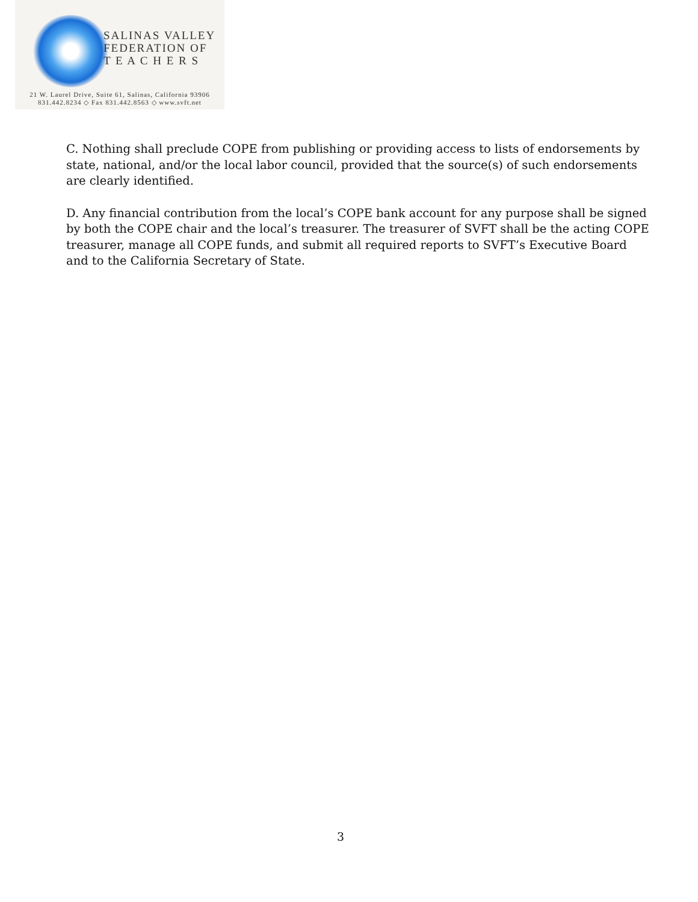SALINAS VALLEY
FEDERATION OF
T E A C H E R S
21 W. Laurel Drive, Suite 61, Salinas, California 93906
831.442.8234 ◇ Fax 831.442.8563 ◇ www.svft.net
C. Nothing shall preclude COPE from publishing or providing access to lists of endorsements by state, national, and/or the local labor council, provided that the source(s) of such endorsements are clearly identified.
D. Any financial contribution from the local’s COPE bank account for any purpose shall be signed by both the COPE chair and the local’s treasurer. The treasurer of SVFT shall be the acting COPE treasurer, manage all COPE funds, and submit all required reports to SVFT’s Executive Board and to the California Secretary of State.
3